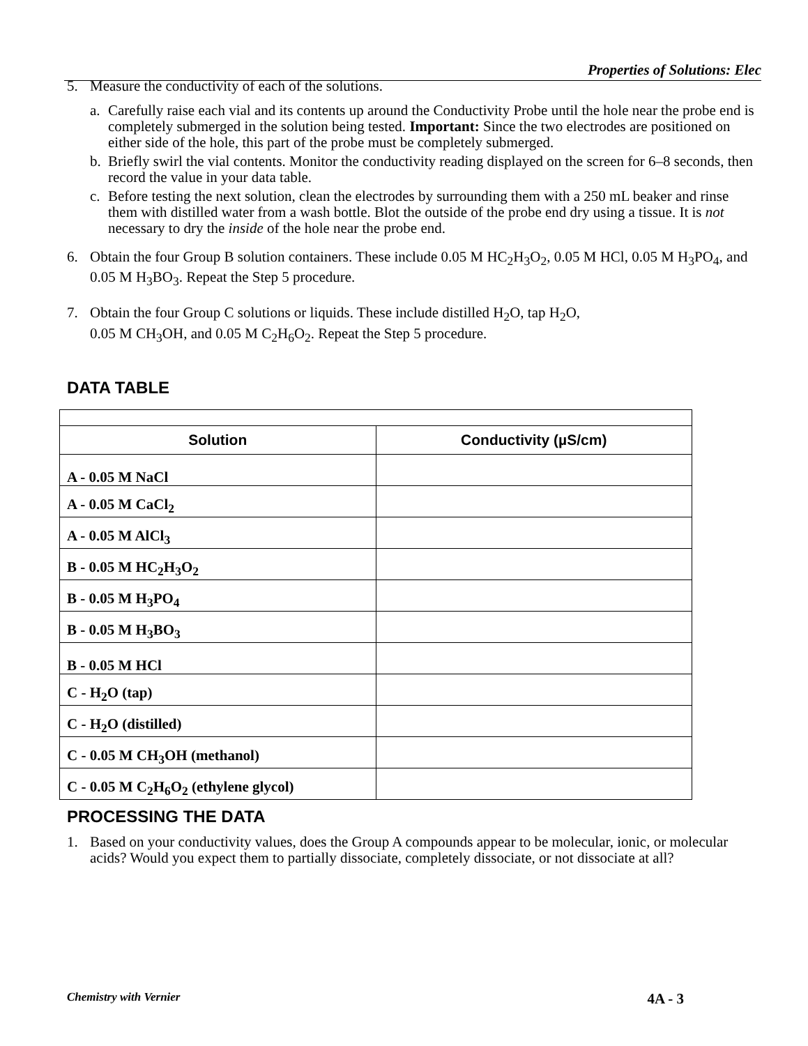Properties of Solutions: Elec
5. Measure the conductivity of each of the solutions.
a. Carefully raise each vial and its contents up around the Conductivity Probe until the hole near the probe end is completely submerged in the solution being tested. Important: Since the two electrodes are positioned on either side of the hole, this part of the probe must be completely submerged.
b. Briefly swirl the vial contents. Monitor the conductivity reading displayed on the screen for 6–8 seconds, then record the value in your data table.
c. Before testing the next solution, clean the electrodes by surrounding them with a 250 mL beaker and rinse them with distilled water from a wash bottle. Blot the outside of the probe end dry using a tissue. It is not necessary to dry the inside of the hole near the probe end.
6. Obtain the four Group B solution containers. These include 0.05 M HC<sub>2</sub>H<sub>3</sub>O<sub>2</sub>, 0.05 M HCl, 0.05 M H<sub>3</sub>PO<sub>4</sub>, and 0.05 M H<sub>3</sub>BO<sub>3</sub>. Repeat the Step 5 procedure.
7. Obtain the four Group C solutions or liquids. These include distilled H<sub>2</sub>O, tap H<sub>2</sub>O,
0.05 M CH<sub>3</sub>OH, and 0.05 M C<sub>2</sub>H<sub>6</sub>O<sub>2</sub>. Repeat the Step 5 procedure.
DATA TABLE
| Solution | Conductivity (µS/cm) |
| --- | --- |
| A - 0.05 M NaCl | |
| A - 0.05 M CaCl<sub>2</sub> | |
| A - 0.05 M AlCl<sub>3</sub> | |
| B - 0.05 M HC<sub>2</sub>H<sub>3</sub>O<sub>2</sub> | |
| B - 0.05 M H<sub>3</sub>PO<sub>4</sub> | |
| B - 0.05 M H<sub>3</sub>BO<sub>3</sub> | |
| B - 0.05 M HCl | |
| C - H<sub>2</sub>O (tap) | |
| C - H<sub>2</sub>O (distilled) | |
| C - 0.05 M CH<sub>3</sub>OH (methanol) | |
| C - 0.05 M C<sub>2</sub>H<sub>6</sub>O<sub>2</sub> (ethylene glycol) | |
PROCESSING THE DATA
1. Based on your conductivity values, does the Group A compounds appear to be molecular, ionic, or molecular acids? Would you expect them to partially dissociate, completely dissociate, or not dissociate at all?
Chemistry with Vernier 4A - 3